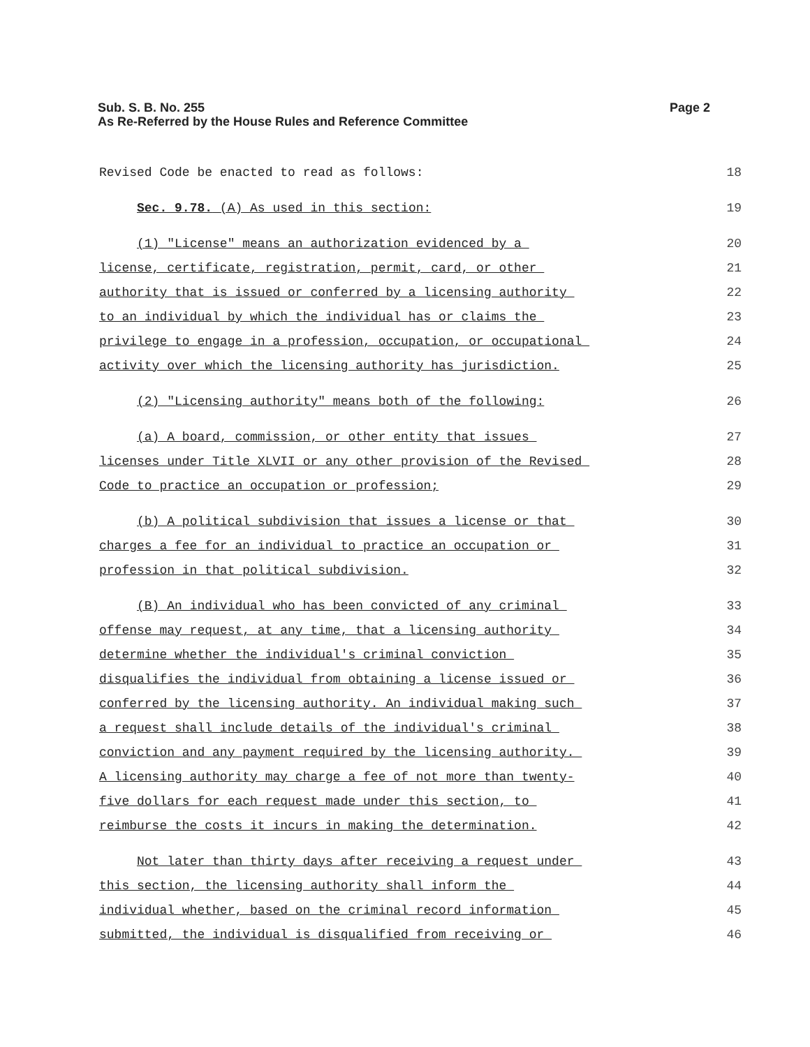Sub. S. B. No. 255
As Re-Referred by the House Rules and Reference Committee
Page 2
Revised Code be enacted to read as follows: 18
Sec. 9.78. (A) As used in this section: 19
(1) "License" means an authorization evidenced by a 20
license, certificate, registration, permit, card, or other 21
authority that is issued or conferred by a licensing authority 22
to an individual by which the individual has or claims the 23
privilege to engage in a profession, occupation, or occupational 24
activity over which the licensing authority has jurisdiction. 25
(2) "Licensing authority" means both of the following: 26
(a) A board, commission, or other entity that issues 27
licenses under Title XLVII or any other provision of the Revised 28
Code to practice an occupation or profession; 29
(b) A political subdivision that issues a license or that 30
charges a fee for an individual to practice an occupation or 31
profession in that political subdivision. 32
(B) An individual who has been convicted of any criminal 33
offense may request, at any time, that a licensing authority 34
determine whether the individual's criminal conviction 35
disqualifies the individual from obtaining a license issued or 36
conferred by the licensing authority. An individual making such 37
a request shall include details of the individual's criminal 38
conviction and any payment required by the licensing authority. 39
A licensing authority may charge a fee of not more than twenty- 40
five dollars for each request made under this section, to 41
reimburse the costs it incurs in making the determination. 42
Not later than thirty days after receiving a request under 43
this section, the licensing authority shall inform the 44
individual whether, based on the criminal record information 45
submitted, the individual is disqualified from receiving or 46